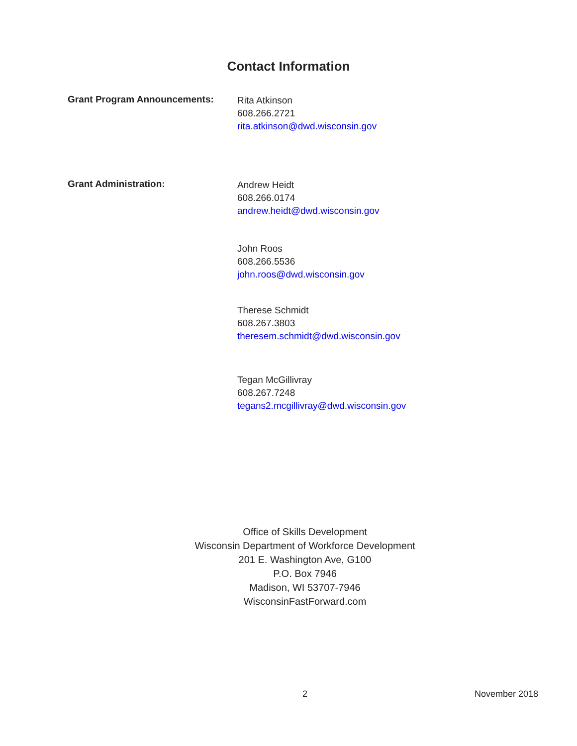Contact Information
Grant Program Announcements:
Rita Atkinson
608.266.2721
rita.atkinson@dwd.wisconsin.gov
Grant Administration:
Andrew Heidt
608.266.0174
andrew.heidt@dwd.wisconsin.gov
John Roos
608.266.5536
john.roos@dwd.wisconsin.gov
Therese Schmidt
608.267.3803
theresem.schmidt@dwd.wisconsin.gov
Tegan McGillivray
608.267.7248
tegans2.mcgillivray@dwd.wisconsin.gov
Office of Skills Development
Wisconsin Department of Workforce Development
201 E. Washington Ave, G100
P.O. Box 7946
Madison, WI 53707-7946
WisconsinFastForward.com
2 November 2018